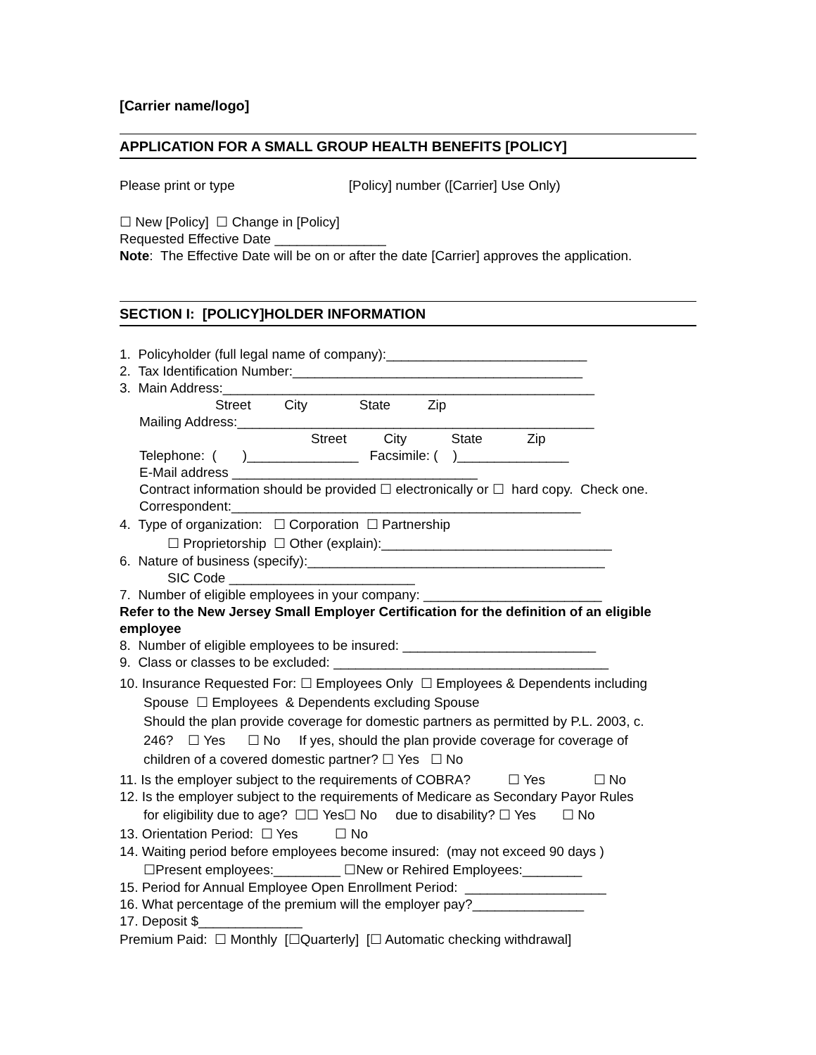[Carrier name/logo]
APPLICATION FOR A SMALL GROUP HEALTH BENEFITS [POLICY]
Please print or type [Policy] number ([Carrier] Use Only)
☐ New [Policy] ☐ Change in [Policy]
Requested Effective Date _______________
Note: The Effective Date will be on or after the date [Carrier] approves the application.
SECTION I: [POLICY]HOLDER INFORMATION
1. Policyholder (full legal name of company):___________________________
2. Tax Identification Number:_______________________________________
3. Main Address:__________________________________________________
Street City State Zip
Mailing Address:________________________________________________
Street City State Zip
Telephone: ( )_______________ Facsimile: ( )_______________
E-Mail address _________________________________
Contract information should be provided ☐ electronically or ☐ hard copy. Check one.
Correspondent:_______________________________________________
4. Type of organization: ☐ Corporation ☐ Partnership
☐ Proprietorship ☐ Other (explain):_______________________________
6. Nature of business (specify):________________________________________
SIC Code _________________________
7. Number of eligible employees in your company: ________________________
Refer to the New Jersey Small Employer Certification for the definition of an eligible employee
8. Number of eligible employees to be insured: __________________________
9. Class or classes to be excluded: _____________________________________
10. Insurance Requested For: ☐ Employees Only ☐ Employees & Dependents including
Spouse ☐ Employees & Dependents excluding Spouse
Should the plan provide coverage for domestic partners as permitted by P.L. 2003, c.
246? ☐ Yes ☐ No If yes, should the plan provide coverage for coverage of
children of a covered domestic partner? ☐ Yes ☐ No
11. Is the employer subject to the requirements of COBRA? ☐ Yes ☐ No
12. Is the employer subject to the requirements of Medicare as Secondary Payor Rules
for eligibility due to age? ☐☐ Yes☐ No due to disability? ☐ Yes ☐ No
13. Orientation Period: ☐ Yes ☐ No
14. Waiting period before employees become insured: (may not exceed 90 days )
☐Present employees:_________ ☐New or Rehired Employees:________
15. Period for Annual Employee Open Enrollment Period: ___________________
16. What percentage of the premium will the employer pay?_______________
17. Deposit $______________
Premium Paid: ☐ Monthly [☐Quarterly] [☐ Automatic checking withdrawal]